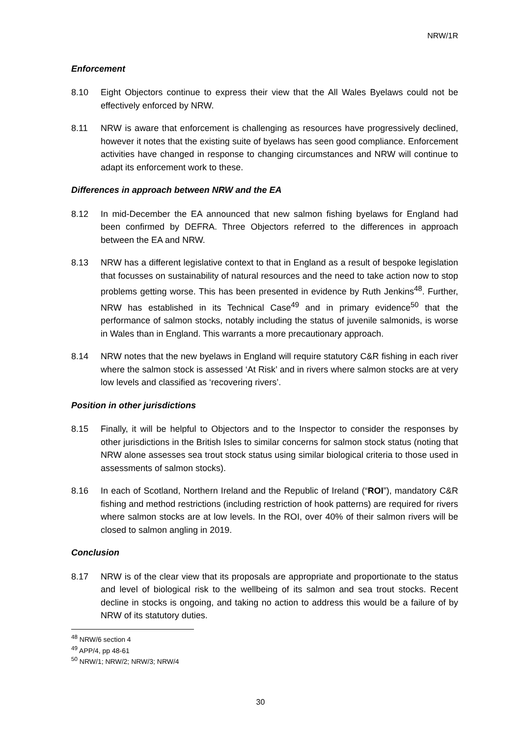NRW/1R
Enforcement
8.10 Eight Objectors continue to express their view that the All Wales Byelaws could not be effectively enforced by NRW.
8.11 NRW is aware that enforcement is challenging as resources have progressively declined, however it notes that the existing suite of byelaws has seen good compliance. Enforcement activities have changed in response to changing circumstances and NRW will continue to adapt its enforcement work to these.
Differences in approach between NRW and the EA
8.12 In mid-December the EA announced that new salmon fishing byelaws for England had been confirmed by DEFRA. Three Objectors referred to the differences in approach between the EA and NRW.
8.13 NRW has a different legislative context to that in England as a result of bespoke legislation that focusses on sustainability of natural resources and the need to take action now to stop problems getting worse. This has been presented in evidence by Ruth Jenkins<sup>48</sup>. Further, NRW has established in its Technical Case<sup>49</sup> and in primary evidence<sup>50</sup> that the performance of salmon stocks, notably including the status of juvenile salmonids, is worse in Wales than in England. This warrants a more precautionary approach.
8.14 NRW notes that the new byelaws in England will require statutory C&R fishing in each river where the salmon stock is assessed ‘At Risk’ and in rivers where salmon stocks are at very low levels and classified as ‘recovering rivers’.
Position in other jurisdictions
8.15 Finally, it will be helpful to Objectors and to the Inspector to consider the responses by other jurisdictions in the British Isles to similar concerns for salmon stock status (noting that NRW alone assesses sea trout stock status using similar biological criteria to those used in assessments of salmon stocks).
8.16 In each of Scotland, Northern Ireland and the Republic of Ireland (“ROI”), mandatory C&R fishing and method restrictions (including restriction of hook patterns) are required for rivers where salmon stocks are at low levels. In the ROI, over 40% of their salmon rivers will be closed to salmon angling in 2019.
Conclusion
8.17 NRW is of the clear view that its proposals are appropriate and proportionate to the status and level of biological risk to the wellbeing of its salmon and sea trout stocks. Recent decline in stocks is ongoing, and taking no action to address this would be a failure of by NRW of its statutory duties.
<sup>48</sup> NRW/6 section 4
<sup>49</sup> APP/4, pp 48-61
<sup>50</sup> NRW/1; NRW/2; NRW/3; NRW/4
30